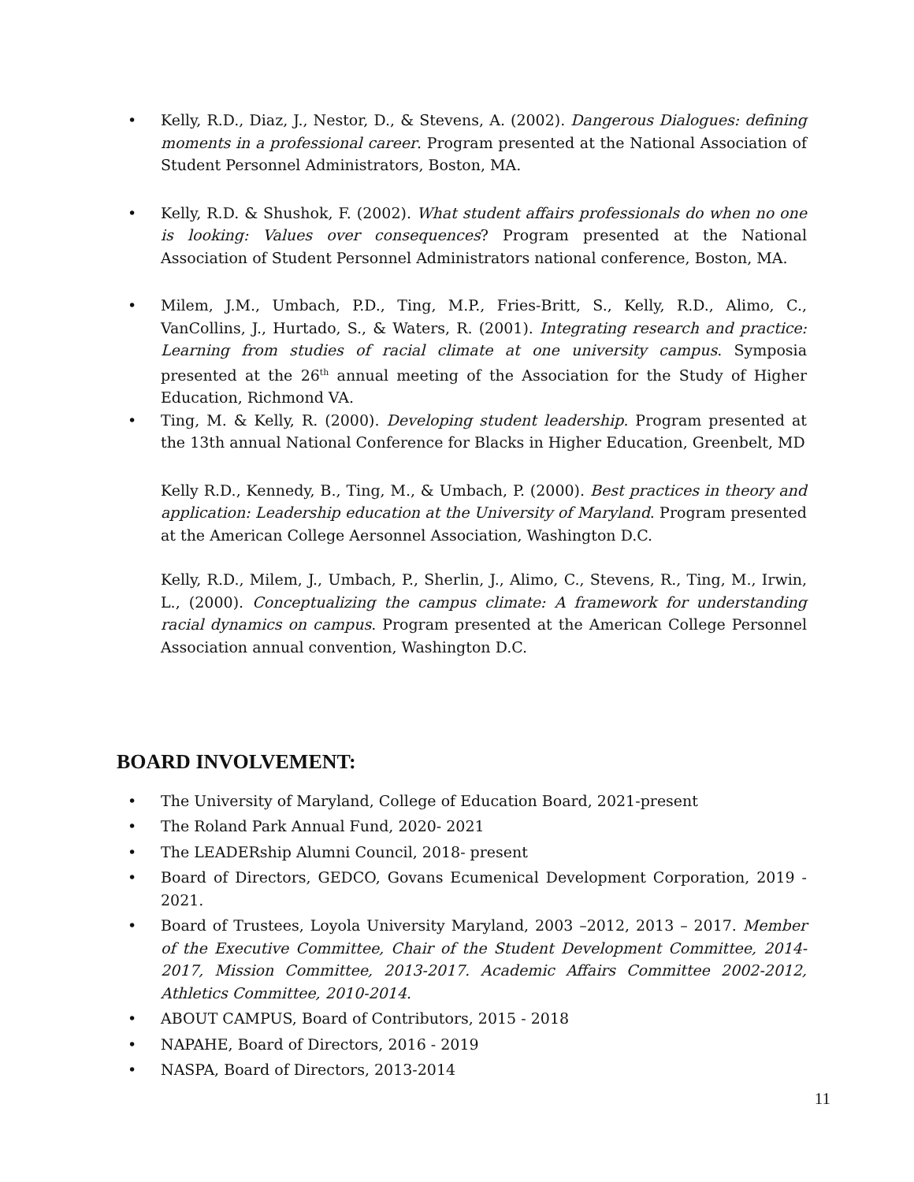• Kelly, R.D., Diaz, J., Nestor, D., & Stevens, A. (2002). Dangerous Dialogues: defining moments in a professional career. Program presented at the National Association of Student Personnel Administrators, Boston, MA.
• Kelly, R.D. & Shushok, F. (2002). What student affairs professionals do when no one is looking: Values over consequences? Program presented at the National Association of Student Personnel Administrators national conference, Boston, MA.
• Milem, J.M., Umbach, P.D., Ting, M.P., Fries-Britt, S., Kelly, R.D., Alimo, C., VanCollins, J., Hurtado, S., & Waters, R. (2001). Integrating research and practice: Learning from studies of racial climate at one university campus. Symposia presented at the 26<sup>th</sup> annual meeting of the Association for the Study of Higher Education, Richmond VA.
• Ting, M. & Kelly, R. (2000). Developing student leadership. Program presented at the 13th annual National Conference for Blacks in Higher Education, Greenbelt, MD
Kelly R.D., Kennedy, B., Ting, M., & Umbach, P. (2000). Best practices in theory and application: Leadership education at the University of Maryland. Program presented at the American College Aersonnel Association, Washington D.C.
Kelly, R.D., Milem, J., Umbach, P., Sherlin, J., Alimo, C., Stevens, R., Ting, M., Irwin, L., (2000). Conceptualizing the campus climate: A framework for understanding racial dynamics on campus. Program presented at the American College Personnel Association annual convention, Washington D.C.
BOARD INVOLVEMENT:
• The University of Maryland, College of Education Board, 2021-present
• The Roland Park Annual Fund, 2020- 2021
• The LEADERship Alumni Council, 2018- present
• Board of Directors, GEDCO, Govans Ecumenical Development Corporation, 2019 - 2021.
• Board of Trustees, Loyola University Maryland, 2003 –2012, 2013 – 2017. Member of the Executive Committee, Chair of the Student Development Committee, 2014-2017, Mission Committee, 2013-2017. Academic Affairs Committee 2002-2012, Athletics Committee, 2010-2014.
• ABOUT CAMPUS, Board of Contributors, 2015 - 2018
• NAPAHE, Board of Directors, 2016 - 2019
• NASPA, Board of Directors, 2013-2014
11